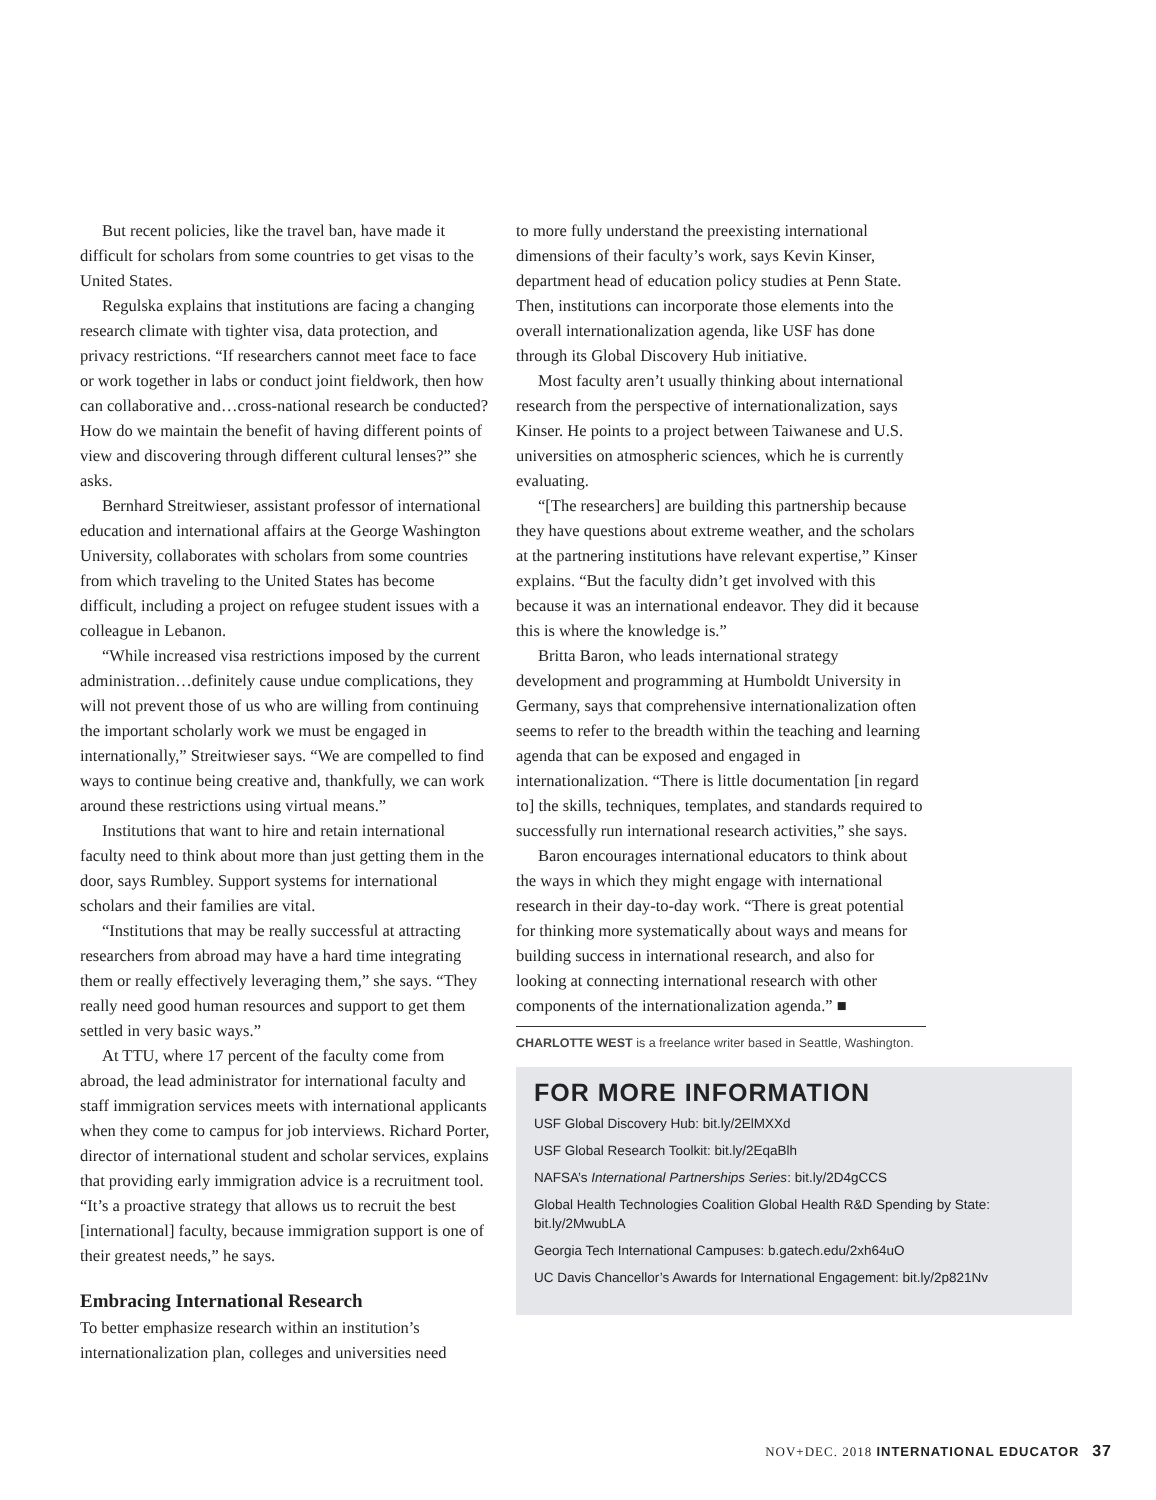But recent policies, like the travel ban, have made it difficult for scholars from some countries to get visas to the United States.
Regulska explains that institutions are facing a changing research climate with tighter visa, data protection, and privacy restrictions. “If researchers cannot meet face to face or work together in labs or conduct joint fieldwork, then how can collaborative and…cross-national research be conducted? How do we maintain the benefit of having different points of view and discovering through different cultural lenses?” she asks.
Bernhard Streitwieser, assistant professor of international education and international affairs at the George Washington University, collaborates with scholars from some countries from which traveling to the United States has become difficult, including a project on refugee student issues with a colleague in Lebanon.
“While increased visa restrictions imposed by the current administration…definitely cause undue complications, they will not prevent those of us who are willing from continuing the important scholarly work we must be engaged in internationally,” Streitwieser says. “We are compelled to find ways to continue being creative and, thankfully, we can work around these restrictions using virtual means.”
Institutions that want to hire and retain international faculty need to think about more than just getting them in the door, says Rumbley. Support systems for international scholars and their families are vital.
“Institutions that may be really successful at attracting researchers from abroad may have a hard time integrating them or really effectively leveraging them,” she says. “They really need good human resources and support to get them settled in very basic ways.”
At TTU, where 17 percent of the faculty come from abroad, the lead administrator for international faculty and staff immigration services meets with international applicants when they come to campus for job interviews. Richard Porter, director of international student and scholar services, explains that providing early immigration advice is a recruitment tool. “It’s a proactive strategy that allows us to recruit the best [international] faculty, because immigration support is one of their greatest needs,” he says.
Embracing International Research
To better emphasize research within an institution’s internationalization plan, colleges and universities need
to more fully understand the preexisting international dimensions of their faculty’s work, says Kevin Kinser, department head of education policy studies at Penn State. Then, institutions can incorporate those elements into the overall internationalization agenda, like USF has done through its Global Discovery Hub initiative.
Most faculty aren’t usually thinking about international research from the perspective of internationalization, says Kinser. He points to a project between Taiwanese and U.S. universities on atmospheric sciences, which he is currently evaluating.
“[The researchers] are building this partnership because they have questions about extreme weather, and the scholars at the partnering institutions have relevant expertise,” Kinser explains. “But the faculty didn’t get involved with this because it was an international endeavor. They did it because this is where the knowledge is.”
Britta Baron, who leads international strategy development and programming at Humboldt University in Germany, says that comprehensive internationalization often seems to refer to the breadth within the teaching and learning agenda that can be exposed and engaged in internationalization. “There is little documentation [in regard to] the skills, techniques, templates, and standards required to successfully run international research activities,” she says.
Baron encourages international educators to think about the ways in which they might engage with international research in their day-to-day work. “There is great potential for thinking more systematically about ways and means for building success in international research, and also for looking at connecting international research with other components of the internationalization agenda.” ■
CHARLOTTE WEST is a freelance writer based in Seattle, Washington.
FOR MORE INFORMATION
USF Global Discovery Hub: bit.ly/2ElMXXd
USF Global Research Toolkit: bit.ly/2EqaBlh
NAFSA’s International Partnerships Series: bit.ly/2D4gCCS
Global Health Technologies Coalition Global Health R&D Spending by State: bit.ly/2MwubLA
Georgia Tech International Campuses: b.gatech.edu/2xh64uO
UC Davis Chancellor’s Awards for International Engagement: bit.ly/2p821Nv
NOV+DEC. 2018 INTERNATIONAL EDUCATOR 37